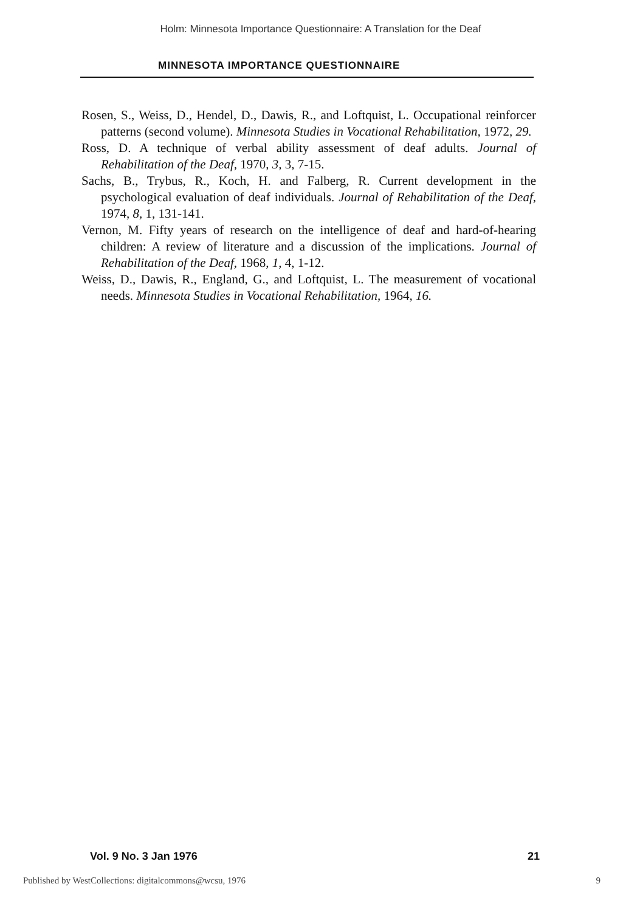Holm: Minnesota Importance Questionnaire: A Translation for the Deaf
MINNESOTA IMPORTANCE QUESTIONNAIRE
Rosen, S., Weiss, D., Hendel, D., Dawis, R., and Loftquist, L. Occupational reinforcer patterns (second volume). Minnesota Studies in Vocational Rehabilitation, 1972, 29.
Ross, D. A technique of verbal ability assessment of deaf adults. Journal of Rehabilitation of the Deaf, 1970, 3, 3, 7-15.
Sachs, B., Trybus, R., Koch, H. and Falberg, R. Current development in the psychological evaluation of deaf individuals. Journal of Rehabilitation of the Deaf, 1974, 8, 1, 131-141.
Vernon, M. Fifty years of research on the intelligence of deaf and hard-of-hearing children: A review of literature and a discussion of the implications. Journal of Rehabilitation of the Deaf, 1968, 1, 4, 1-12.
Weiss, D., Dawis, R., England, G., and Loftquist, L. The measurement of vocational needs. Minnesota Studies in Vocational Rehabilitation, 1964, 16.
Vol. 9 No. 3 Jan 1976 21
Published by WestCollections: digitalcommons@wcsu, 1976 9